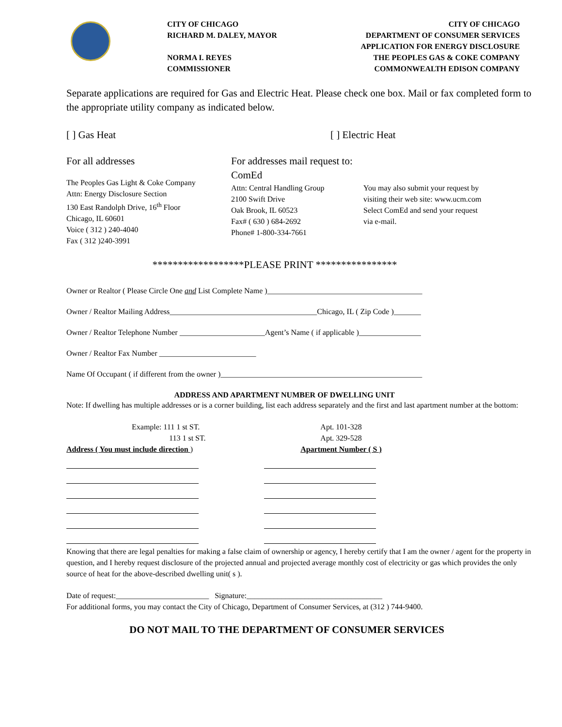CITY OF CHICAGO
RICHARD M. DALEY, MAYOR
NORMA I. REYES
COMMISSIONER
CITY OF CHICAGO
DEPARTMENT OF CONSUMER SERVICES
APPLICATION FOR ENERGY DISCLOSURE
THE PEOPLES GAS & COKE COMPANY
COMMONWEALTH EDISON COMPANY
Separate applications are required for Gas and Electric Heat. Please check one box. Mail or fax completed form to the appropriate utility company as indicated below.
[ ] Gas Heat [ ] Electric Heat
For all addresses
The Peoples Gas Light & Coke Company
Attn: Energy Disclosure Section
130 East Randolph Drive, 16<sup>th</sup> Floor
Chicago, IL 60601
Voice ( 312 ) 240-4040
Fax ( 312 )240-3991
For addresses mail request to:
ComEd
Attn: Central Handling Group
2100 Swift Drive
Oak Brook, IL 60523
Fax# ( 630 ) 684-2692
Phone# 1-800-334-7661
You may also submit your request by
visiting their web site: www.ucm.com
Select ComEd and send your request
via e-mail.
******************PLEASE PRINT ****************
Owner or Realtor ( Please Circle One and List Complete Name )________________________________________
Owner / Realtor Mailing Address______________________________________Chicago, IL ( Zip Code )_______
Owner / Realtor Telephone Number ______________________Agent’s Name ( if applicable )________________
Owner / Realtor Fax Number _________________________
Name Of Occupant ( if different from the owner )____________________________________________________
ADDRESS AND APARTMENT NUMBER OF DWELLING UNIT
Note: If dwelling has multiple addresses or is a corner building, list each address separately and the first and last apartment number at the bottom:
Example: 111 1 st ST.
113 1 st ST.
Address ( You must include direction )
Apt. 101-328
Apt. 329-528
Apartment Number ( S )
Knowing that there are legal penalties for making a false claim of ownership or agency, I hereby certify that I am the owner / agent for the property in question, and I hereby request disclosure of the projected annual and projected average monthly cost of electricity or gas which provides the only source of heat for the above-described dwelling unit( s ).
Date of request:________________________ Signature:___________________________________
For additional forms, you may contact the City of Chicago, Department of Consumer Services, at (312 ) 744-9400.
DO NOT MAIL TO THE DEPARTMENT OF CONSUMER SERVICES